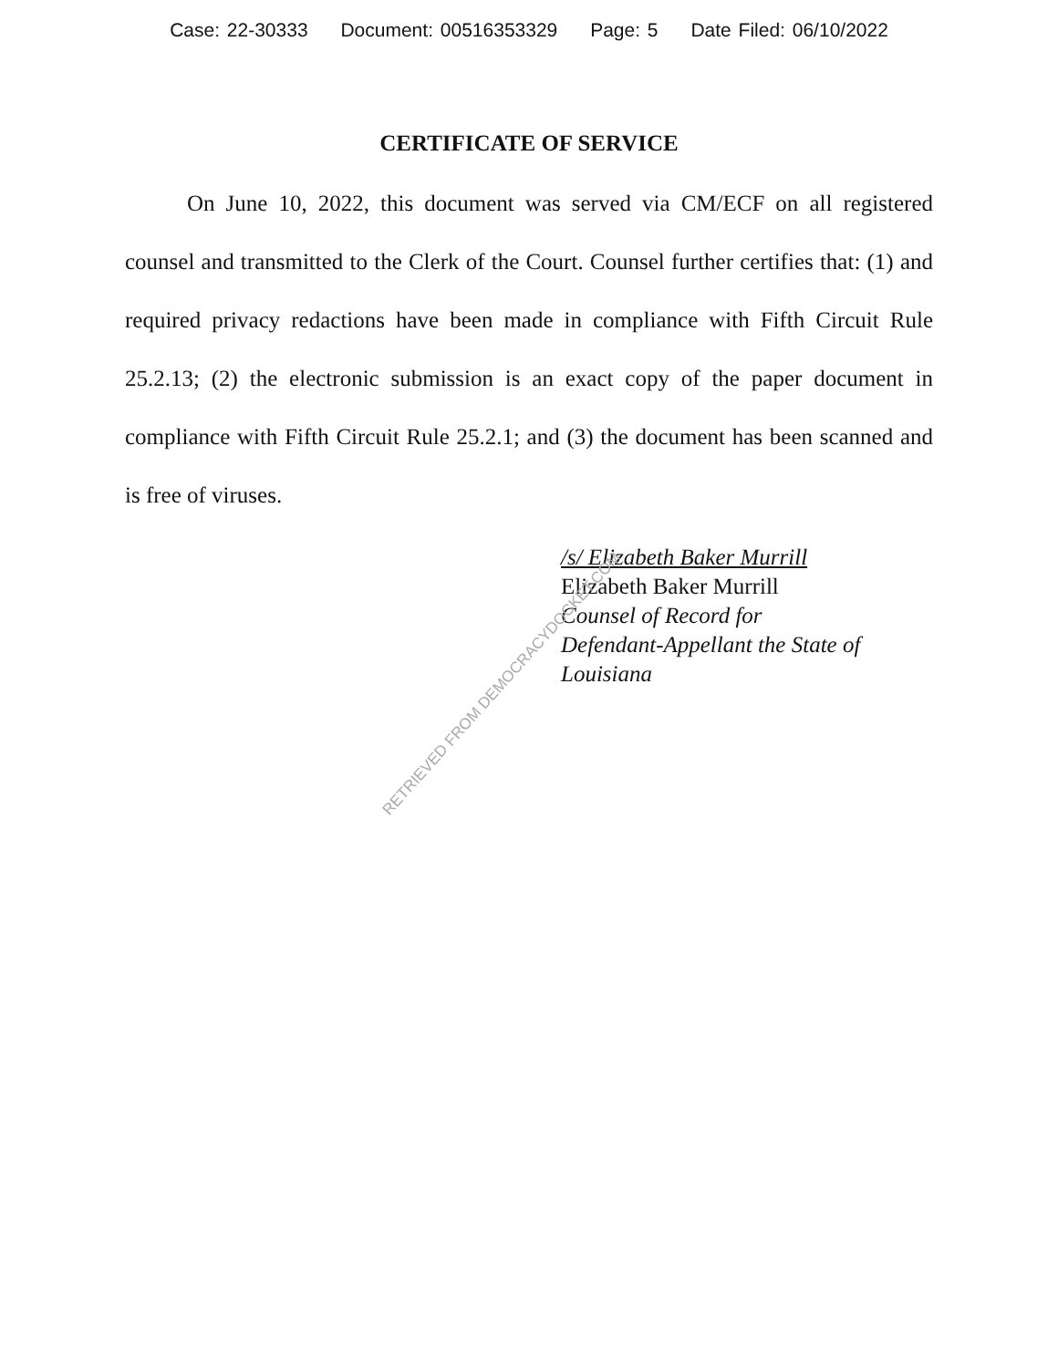Case: 22-30333 Document: 00516353329 Page: 5 Date Filed: 06/10/2022
CERTIFICATE OF SERVICE
On June 10, 2022, this document was served via CM/ECF on all registered counsel and transmitted to the Clerk of the Court. Counsel further certifies that: (1) and required privacy redactions have been made in compliance with Fifth Circuit Rule 25.2.13; (2) the electronic submission is an exact copy of the paper document in compliance with Fifth Circuit Rule 25.2.1; and (3) the document has been scanned and is free of viruses.
/s/ Elizabeth Baker Murrill
Elizabeth Baker Murrill
Counsel of Record for
Defendant-Appellant the State of
Louisiana
RETRIEVED FROM DEMOCRACYDOCKET.COM